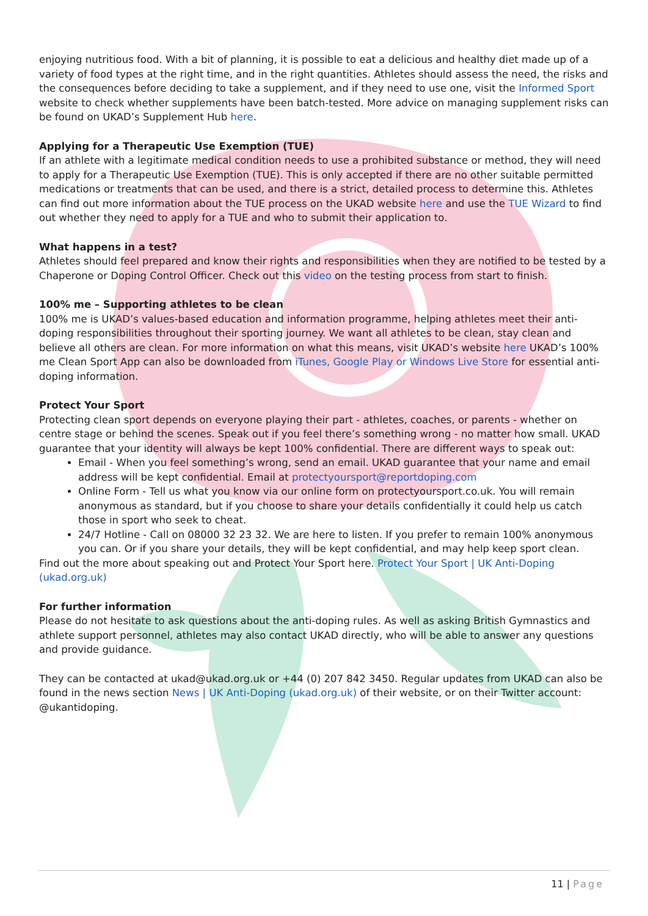enjoying nutritious food. With a bit of planning, it is possible to eat a delicious and healthy diet made up of a variety of food types at the right time, and in the right quantities. Athletes should assess the need, the risks and the consequences before deciding to take a supplement, and if they need to use one, visit the Informed Sport website to check whether supplements have been batch-tested. More advice on managing supplement risks can be found on UKAD’s Supplement Hub here.
Applying for a Therapeutic Use Exemption (TUE)
If an athlete with a legitimate medical condition needs to use a prohibited substance or method, they will need to apply for a Therapeutic Use Exemption (TUE). This is only accepted if there are no other suitable permitted medications or treatments that can be used, and there is a strict, detailed process to determine this. Athletes can find out more information about the TUE process on the UKAD website here and use the TUE Wizard to find out whether they need to apply for a TUE and who to submit their application to.
What happens in a test?
Athletes should feel prepared and know their rights and responsibilities when they are notified to be tested by a Chaperone or Doping Control Officer. Check out this video on the testing process from start to finish.
100% me – Supporting athletes to be clean
100% me is UKAD’s values-based education and information programme, helping athletes meet their anti-doping responsibilities throughout their sporting journey. We want all athletes to be clean, stay clean and believe all others are clean. For more information on what this means, visit UKAD’s website here UKAD’s 100% me Clean Sport App can also be downloaded from iTunes, Google Play or Windows Live Store for essential anti-doping information.
Protect Your Sport
Protecting clean sport depends on everyone playing their part - athletes, coaches, or parents - whether on centre stage or behind the scenes. Speak out if you feel there’s something wrong - no matter how small. UKAD guarantee that your identity will always be kept 100% confidential. There are different ways to speak out:
Email - When you feel something’s wrong, send an email. UKAD guarantee that your name and email address will be kept confidential. Email at protectyoursport@reportdoping.com
Online Form - Tell us what you know via our online form on protectyoursport.co.uk. You will remain anonymous as standard, but if you choose to share your details confidentially it could help us catch those in sport who seek to cheat.
24/7 Hotline - Call on 08000 32 23 32. We are here to listen. If you prefer to remain 100% anonymous you can. Or if you share your details, they will be kept confidential, and may help keep sport clean.
Find out the more about speaking out and Protect Your Sport here. Protect Your Sport | UK Anti-Doping (ukad.org.uk)
For further information
Please do not hesitate to ask questions about the anti-doping rules. As well as asking British Gymnastics and athlete support personnel, athletes may also contact UKAD directly, who will be able to answer any questions and provide guidance.
They can be contacted at ukad@ukad.org.uk or +44 (0) 207 842 3450. Regular updates from UKAD can also be found in the news section News | UK Anti-Doping (ukad.org.uk) of their website, or on their Twitter account: @ukantidoping.
11 | Page